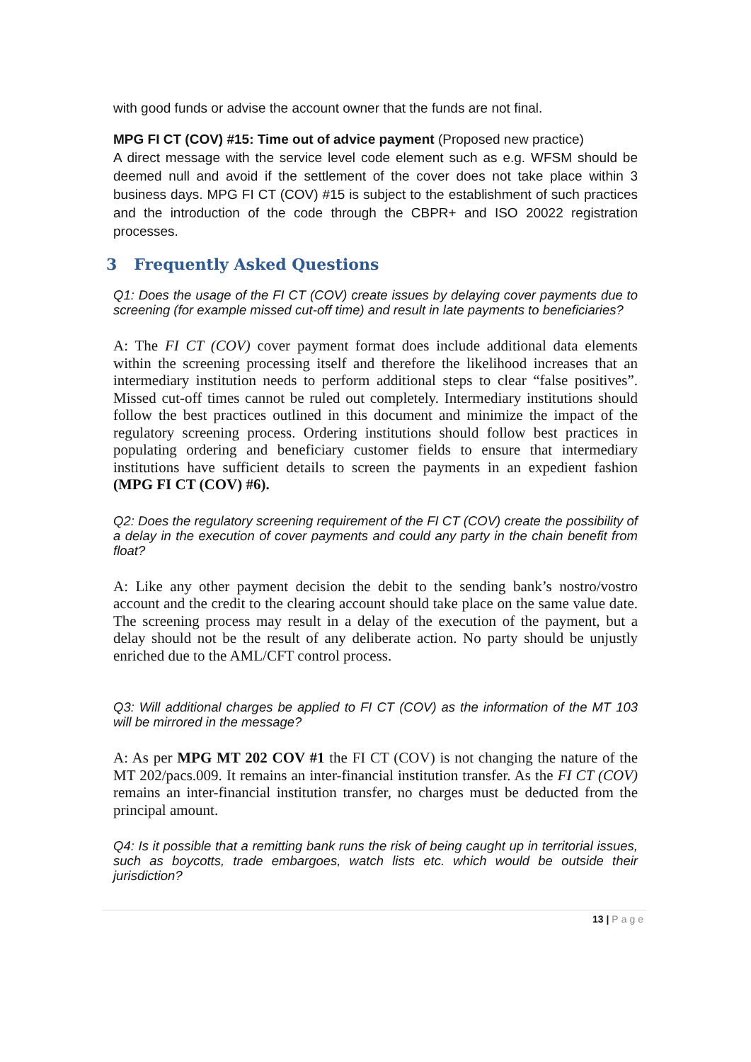with good funds or advise the account owner that the funds are not final.
MPG FI CT (COV) #15: Time out of advice payment (Proposed new practice)
A direct message with the service level code element such as e.g. WFSM should be deemed null and avoid if the settlement of the cover does not take place within 3 business days. MPG FI CT (COV) #15 is subject to the establishment of such practices and the introduction of the code through the CBPR+ and ISO 20022 registration processes.
3 Frequently Asked Questions
Q1: Does the usage of the FI CT (COV) create issues by delaying cover payments due to screening (for example missed cut-off time) and result in late payments to beneficiaries?
A: The FI CT (COV) cover payment format does include additional data elements within the screening processing itself and therefore the likelihood increases that an intermediary institution needs to perform additional steps to clear “false positives”. Missed cut-off times cannot be ruled out completely. Intermediary institutions should follow the best practices outlined in this document and minimize the impact of the regulatory screening process. Ordering institutions should follow best practices in populating ordering and beneficiary customer fields to ensure that intermediary institutions have sufficient details to screen the payments in an expedient fashion (MPG FI CT (COV) #6).
Q2: Does the regulatory screening requirement of the FI CT (COV) create the possibility of a delay in the execution of cover payments and could any party in the chain benefit from float?
A: Like any other payment decision the debit to the sending bank’s nostro/vostro account and the credit to the clearing account should take place on the same value date. The screening process may result in a delay of the execution of the payment, but a delay should not be the result of any deliberate action. No party should be unjustly enriched due to the AML/CFT control process.
Q3: Will additional charges be applied to FI CT (COV) as the information of the MT 103 will be mirrored in the message?
A: As per MPG MT 202 COV #1 the FI CT (COV) is not changing the nature of the MT 202/pacs.009. It remains an inter-financial institution transfer. As the FI CT (COV) remains an inter-financial institution transfer, no charges must be deducted from the principal amount.
Q4: Is it possible that a remitting bank runs the risk of being caught up in territorial issues, such as boycotts, trade embargoes, watch lists etc. which would be outside their jurisdiction?
13 | Page